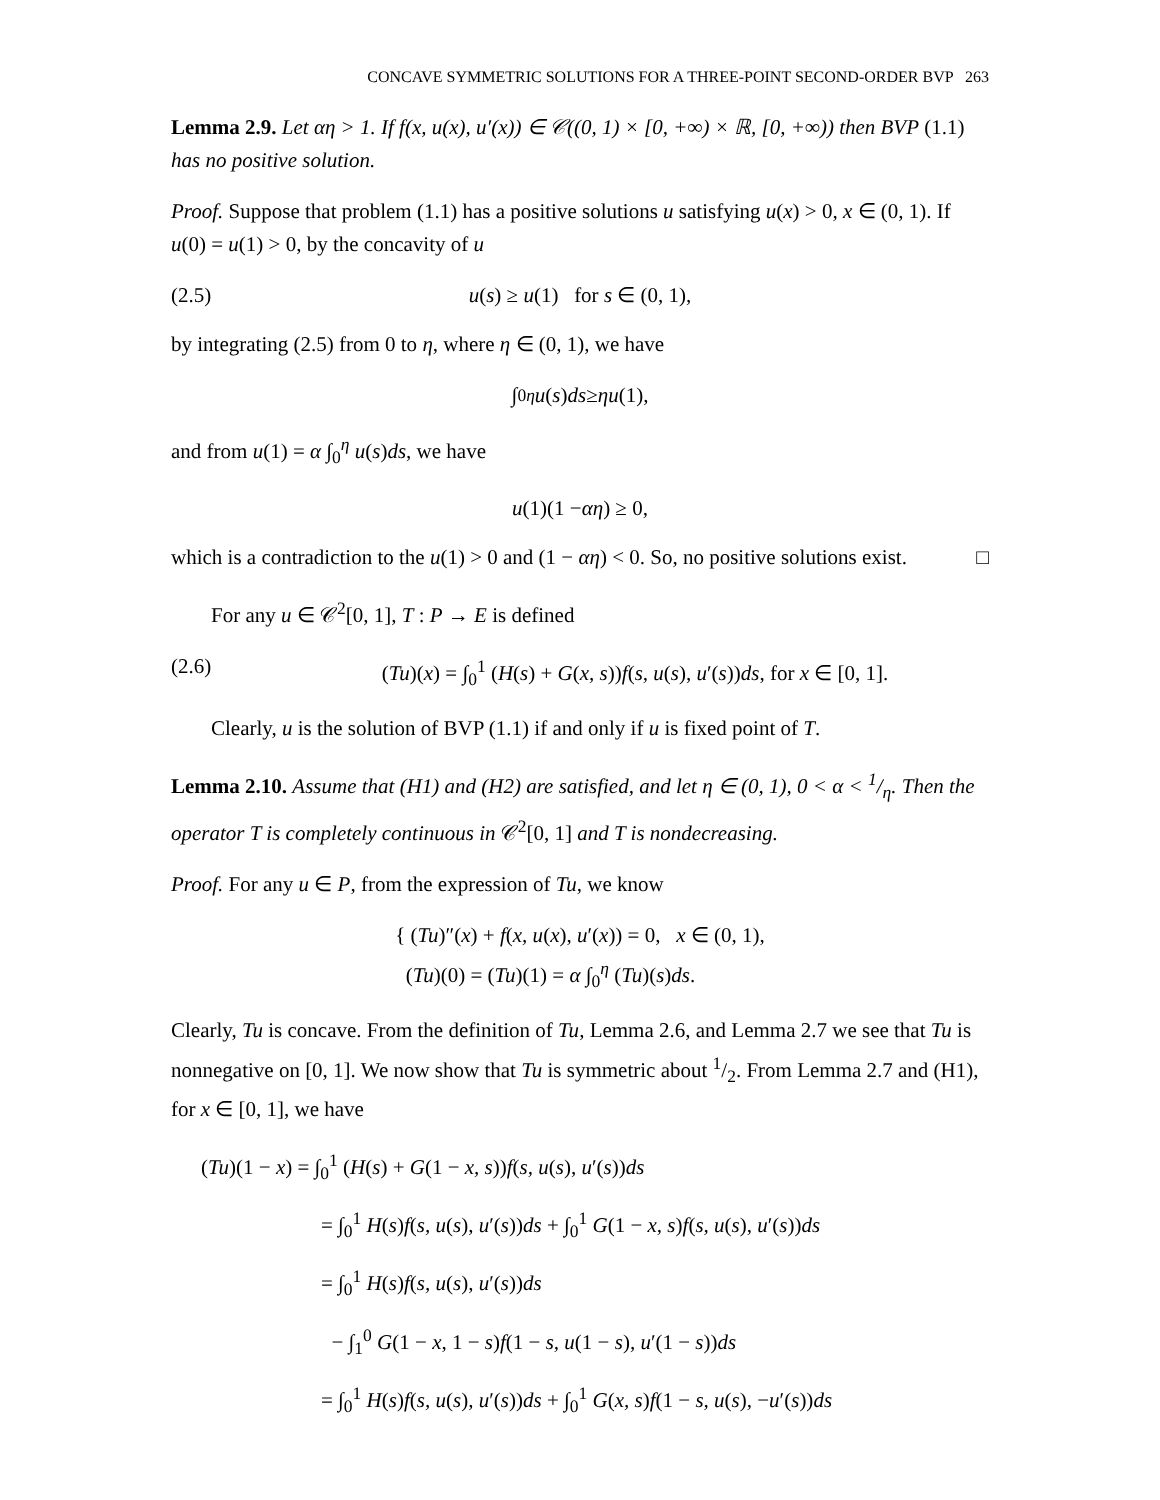CONCAVE SYMMETRIC SOLUTIONS FOR A THREE-POINT SECOND-ORDER BVP 263
Lemma 2.9. Let αη > 1. If f(x, u(x), u′(x)) ∈ 𝒞((0, 1) × [0, +∞) × ℝ, [0, +∞)) then BVP (1.1) has no positive solution.
Proof. Suppose that problem (1.1) has a positive solutions u satisfying u(x) > 0, x ∈ (0, 1). If u(0) = u(1) > 0, by the concavity of u
(2.5) u(s) ≥ u(1) for s ∈ (0, 1),
by integrating (2.5) from 0 to η, where η ∈ (0, 1), we have
∫<sub>0</sub><sup>η</sup> u (s) ds ≥ ηu (1),
and from u(1) = α ∫<sub>0</sub><sup>η</sup> u(s)ds, we have
u (1)(1 − αη) ≥ 0,
which is a contradiction to the u(1) > 0 and (1 − αη) < 0. So, no positive solutions exist. □
For any u ∈ 𝒞<sup>2</sup>[0, 1], T : P → E is defined
(2.6) (Tu)(x) = ∫<sub>0</sub><sup>1</sup> (H(s) + G(x, s))f(s, u(s), u′(s))ds, for x ∈ [0, 1].
Clearly, u is the solution of BVP (1.1) if and only if u is fixed point of T.
Lemma 2.10. Assume that (H1) and (H2) are satisfied, and let η ∈ (0, 1), 0 < α < 1/η. Then the operator T is completely continuous in 𝒞<sup>2</sup>[0, 1] and T is nondecreasing.
Proof. For any u ∈ P, from the expression of Tu, we know
{ (Tu)″(x) + f(x, u(x), u′(x)) = 0, x ∈ (0, 1),
(Tu)(0) = (Tu)(1) = α ∫<sub>0</sub><sup>η</sup> (Tu)(s)ds.
Clearly, Tu is concave. From the definition of Tu, Lemma 2.6, and Lemma 2.7 we see that Tu is nonnegative on [0, 1]. We now show that Tu is symmetric about 1/2. From Lemma 2.7 and (H1), for x ∈ [0, 1], we have
(Tu)(1 − x) = ∫<sub>0</sub><sup>1</sup> (H(s) + G(1 − x, s))f(s, u(s), u′(s))ds
= ∫<sub>0</sub><sup>1</sup> H(s)f(s, u(s), u′(s))ds + ∫<sub>0</sub><sup>1</sup> G(1 − x, s)f(s, u(s), u′(s))ds
= ∫<sub>0</sub><sup>1</sup> H(s)f(s, u(s), u′(s))ds
− ∫<sub>1</sub><sup>0</sup> G(1 − x, 1 − s)f(1 − s, u(1 − s), u′(1 − s))ds
= ∫<sub>0</sub><sup>1</sup> H(s)f(s, u(s), u′(s))ds + ∫<sub>0</sub><sup>1</sup> G(x, s)f(1 − s, u(s), −u′(s))ds